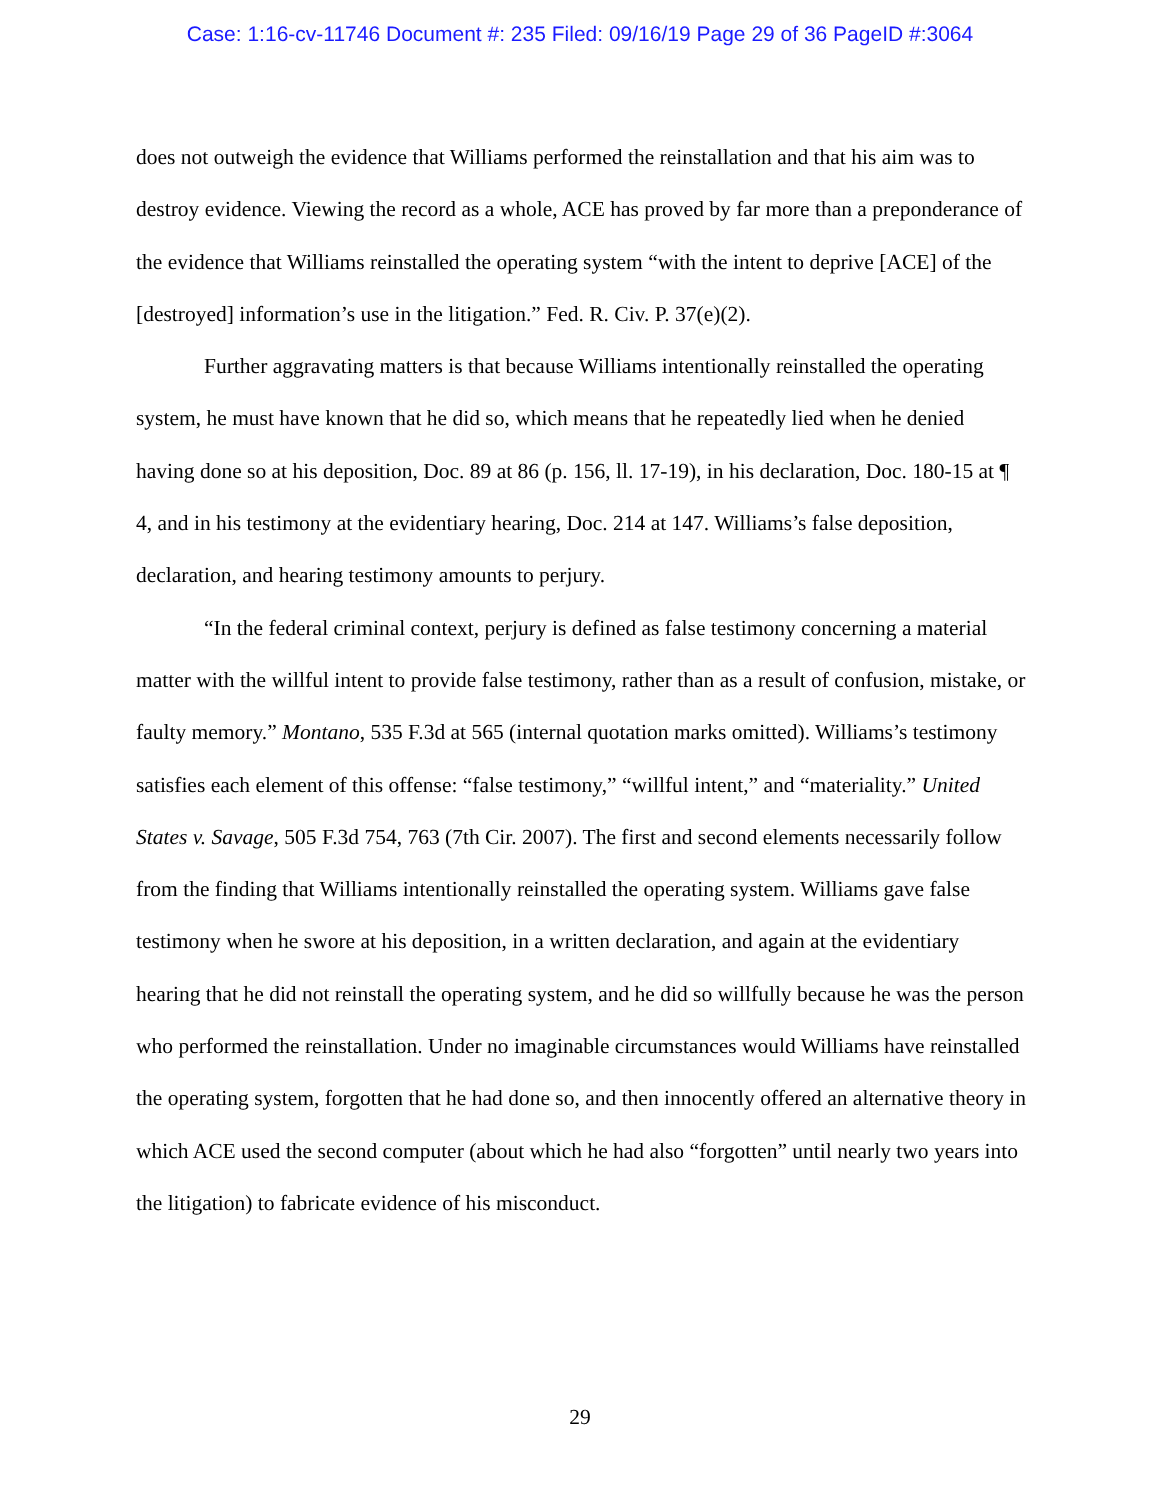Case: 1:16-cv-11746 Document #: 235 Filed: 09/16/19 Page 29 of 36 PageID #:3064
does not outweigh the evidence that Williams performed the reinstallation and that his aim was to destroy evidence. Viewing the record as a whole, ACE has proved by far more than a preponderance of the evidence that Williams reinstalled the operating system “with the intent to deprive [ACE] of the [destroyed] information’s use in the litigation.” Fed. R. Civ. P. 37(e)(2).
Further aggravating matters is that because Williams intentionally reinstalled the operating system, he must have known that he did so, which means that he repeatedly lied when he denied having done so at his deposition, Doc. 89 at 86 (p. 156, ll. 17-19), in his declaration, Doc. 180-15 at ¶ 4, and in his testimony at the evidentiary hearing, Doc. 214 at 147. Williams’s false deposition, declaration, and hearing testimony amounts to perjury.
“In the federal criminal context, perjury is defined as false testimony concerning a material matter with the willful intent to provide false testimony, rather than as a result of confusion, mistake, or faulty memory.” Montano, 535 F.3d at 565 (internal quotation marks omitted). Williams’s testimony satisfies each element of this offense: “false testimony,” “willful intent,” and “materiality.” United States v. Savage, 505 F.3d 754, 763 (7th Cir. 2007). The first and second elements necessarily follow from the finding that Williams intentionally reinstalled the operating system. Williams gave false testimony when he swore at his deposition, in a written declaration, and again at the evidentiary hearing that he did not reinstall the operating system, and he did so willfully because he was the person who performed the reinstallation. Under no imaginable circumstances would Williams have reinstalled the operating system, forgotten that he had done so, and then innocently offered an alternative theory in which ACE used the second computer (about which he had also “forgotten” until nearly two years into the litigation) to fabricate evidence of his misconduct.
29